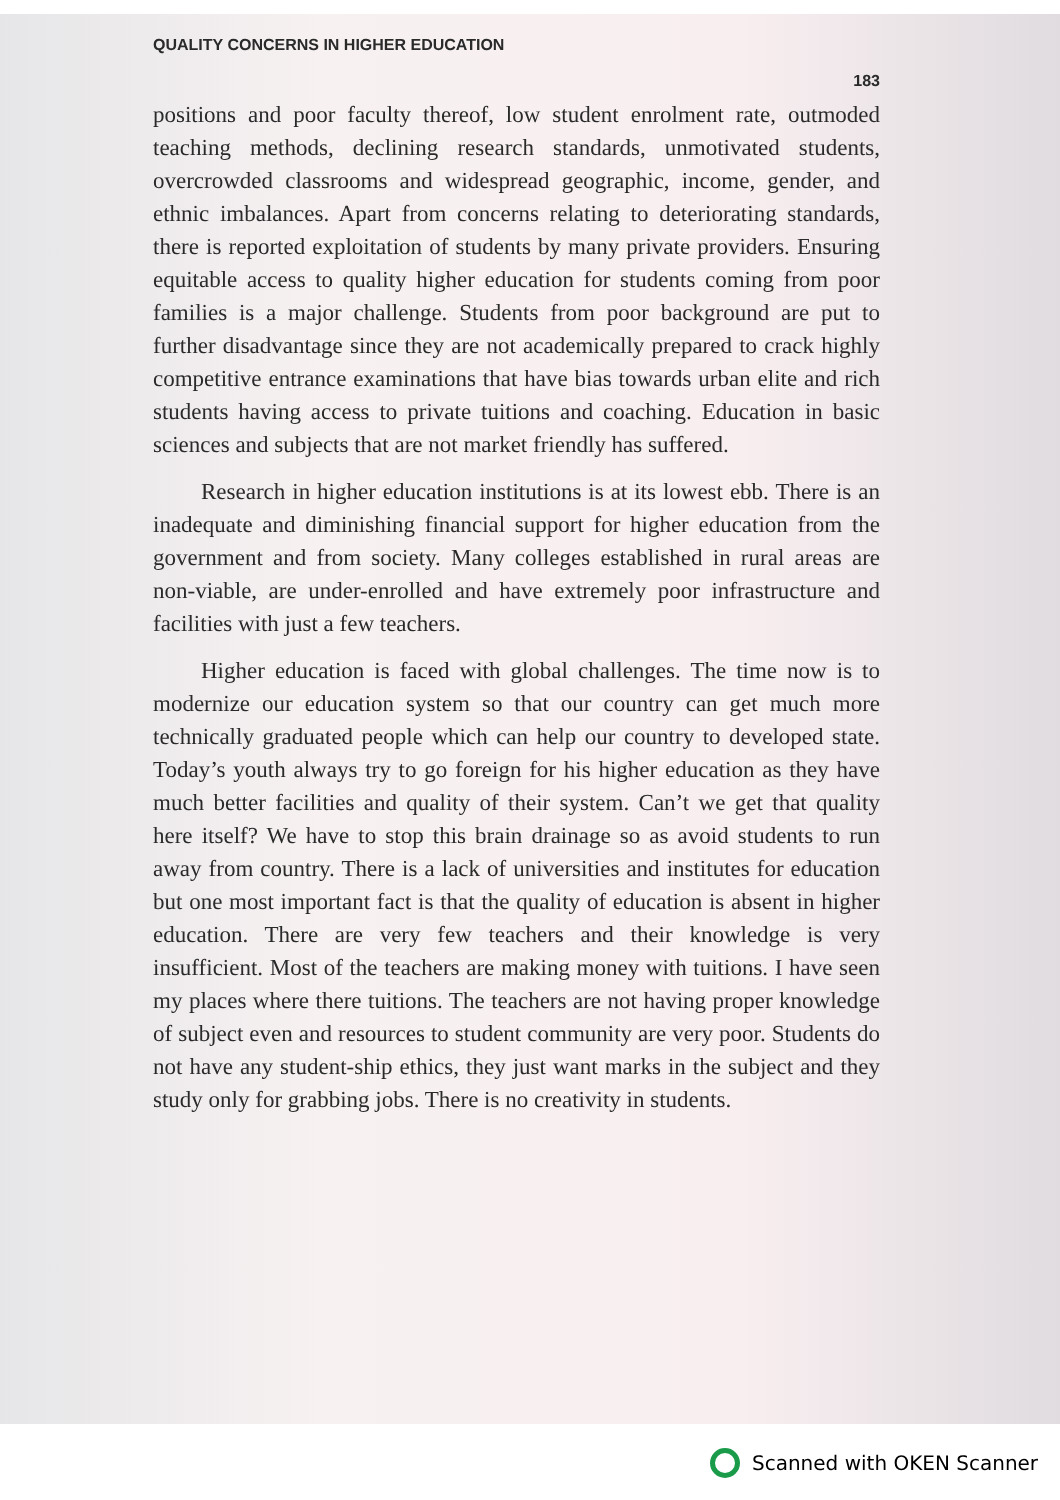QUALITY CONCERNS IN HIGHER EDUCATION 183
positions and poor faculty thereof, low student enrolment rate, outmoded teaching methods, declining research standards, unmotivated students, overcrowded classrooms and widespread geographic, income, gender, and ethnic imbalances. Apart from concerns relating to deteriorating standards, there is reported exploitation of students by many private providers. Ensuring equitable access to quality higher education for students coming from poor families is a major challenge. Students from poor background are put to further disadvantage since they are not academically prepared to crack highly competitive entrance examinations that have bias towards urban elite and rich students having access to private tuitions and coaching. Education in basic sciences and subjects that are not market friendly has suffered.
Research in higher education institutions is at its lowest ebb. There is an inadequate and diminishing financial support for higher education from the government and from society. Many colleges established in rural areas are non-viable, are under-enrolled and have extremely poor infrastructure and facilities with just a few teachers.
Higher education is faced with global challenges. The time now is to modernize our education system so that our country can get much more technically graduated people which can help our country to developed state. Today’s youth always try to go foreign for his higher education as they have much better facilities and quality of their system. Can’t we get that quality here itself? We have to stop this brain drainage so as avoid students to run away from country. There is a lack of universities and institutes for education but one most important fact is that the quality of education is absent in higher education. There are very few teachers and their knowledge is very insufficient. Most of the teachers are making money with tuitions. I have seen my places where there tuitions. The teachers are not having proper knowledge of subject even and resources to student community are very poor. Students do not have any student-ship ethics, they just want marks in the subject and they study only for grabbing jobs. There is no creativity in students.
Scanned with OKEN Scanner